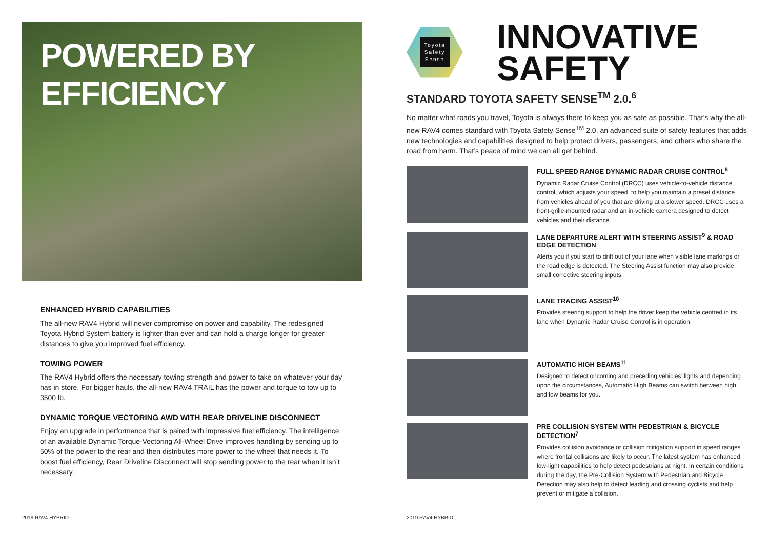POWERED BY EFFICIENCY
ENHANCED HYBRID CAPABILITIES
The all-new RAV4 Hybrid will never compromise on power and capability. The redesigned Toyota Hybrid System battery is lighter than ever and can hold a charge longer for greater distances to give you improved fuel efficiency.
TOWING POWER
The RAV4 Hybrid offers the necessary towing strength and power to take on whatever your day has in store. For bigger hauls, the all-new RAV4 TRAIL has the power and torque to tow up to 3500 lb.
DYNAMIC TORQUE VECTORING AWD WITH REAR DRIVELINE DISCONNECT
Enjoy an upgrade in performance that is paired with impressive fuel efficiency. The intelligence of an available Dynamic Torque-Vectoring All-Wheel Drive improves handling by sending up to 50% of the power to the rear and then distributes more power to the wheel that needs it. To boost fuel efficiency, Rear Driveline Disconnect will stop sending power to the rear when it isn’t necessary.
2019 RAV4 HYBRID
Toyota
Safety
Sense
INNOVATIVE
SAFETY
STANDARD TOYOTA SAFETY SENSE<sup>TM</sup> 2.0.<sup>6</sup>
No matter what roads you travel, Toyota is always there to keep you as safe as possible. That’s why the all-new RAV4 comes standard with Toyota Safety Sense<sup>TM</sup> 2.0, an advanced suite of safety features that adds new technologies and capabilities designed to help protect drivers, passengers, and others who share the road from harm. That’s peace of mind we can all get behind.
FULL SPEED RANGE DYNAMIC RADAR CRUISE CONTROL<sup>8</sup>
Dynamic Radar Cruise Control (DRCC) uses vehicle-to-vehicle distance control, which adjusts your speed, to help you maintain a preset distance from vehicles ahead of you that are driving at a slower speed. DRCC uses a front-grille-mounted radar and an in-vehicle camera designed to detect vehicles and their distance.
LANE DEPARTURE ALERT WITH STEERING ASSIST<sup>9</sup> & ROAD EDGE DETECTION
Alerts you if you start to drift out of your lane when visible lane markings or the road edge is detected. The Steering Assist function may also provide small corrective steering inputs.
LANE TRACING ASSIST<sup>10</sup>
Provides steering support to help the driver keep the vehicle centred in its lane when Dynamic Radar Cruise Control is in operation.
AUTOMATIC HIGH BEAMS<sup>11</sup>
Designed to detect oncoming and preceding vehicles’ lights and depending upon the circumstances, Automatic High Beams can switch between high and low beams for you.
PRE COLLISION SYSTEM WITH PEDESTRIAN & BICYCLE DETECTION<sup>7</sup>
Provides collision avoidance or collision mitigation support in speed ranges where frontal collisions are likely to occur. The latest system has enhanced low-light capabilities to help detect pedestrians at night. In certain conditions during the day, the Pre-Collision System with Pedestrian and Bicycle Detection may also help to detect leading and crossing cyclists and help prevent or mitigate a collision.
2019 RAV4 HYBRID